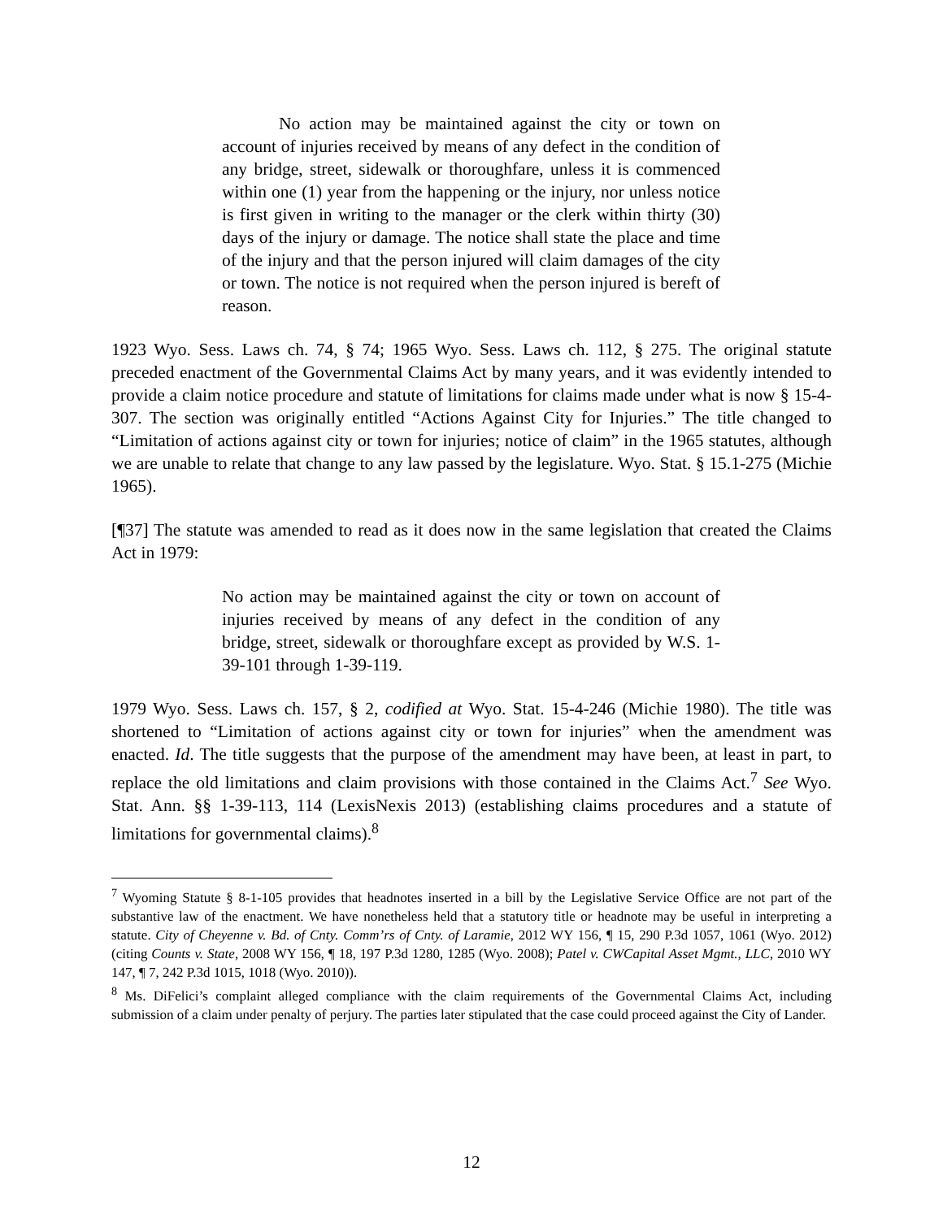No action may be maintained against the city or town on account of injuries received by means of any defect in the condition of any bridge, street, sidewalk or thoroughfare, unless it is commenced within one (1) year from the happening or the injury, nor unless notice is first given in writing to the manager or the clerk within thirty (30) days of the injury or damage. The notice shall state the place and time of the injury and that the person injured will claim damages of the city or town. The notice is not required when the person injured is bereft of reason.
1923 Wyo. Sess. Laws ch. 74, § 74; 1965 Wyo. Sess. Laws ch. 112, § 275. The original statute preceded enactment of the Governmental Claims Act by many years, and it was evidently intended to provide a claim notice procedure and statute of limitations for claims made under what is now § 15-4-307. The section was originally entitled “Actions Against City for Injuries.” The title changed to “Limitation of actions against city or town for injuries; notice of claim” in the 1965 statutes, although we are unable to relate that change to any law passed by the legislature. Wyo. Stat. § 15.1-275 (Michie 1965).
[¶37] The statute was amended to read as it does now in the same legislation that created the Claims Act in 1979:
No action may be maintained against the city or town on account of injuries received by means of any defect in the condition of any bridge, street, sidewalk or thoroughfare except as provided by W.S. 1-39-101 through 1-39-119.
1979 Wyo. Sess. Laws ch. 157, § 2, codified at Wyo. Stat. 15-4-246 (Michie 1980). The title was shortened to “Limitation of actions against city or town for injuries” when the amendment was enacted. Id. The title suggests that the purpose of the amendment may have been, at least in part, to replace the old limitations and claim provisions with those contained in the Claims Act.<sup>7</sup> See Wyo. Stat. Ann. §§ 1-39-113, 114 (LexisNexis 2013) (establishing claims procedures and a statute of limitations for governmental claims).<sup>8</sup>
<sup>7</sup> Wyoming Statute § 8-1-105 provides that headnotes inserted in a bill by the Legislative Service Office are not part of the substantive law of the enactment. We have nonetheless held that a statutory title or headnote may be useful in interpreting a statute. City of Cheyenne v. Bd. of Cnty. Comm’rs of Cnty. of Laramie, 2012 WY 156, ¶ 15, 290 P.3d 1057, 1061 (Wyo. 2012) (citing Counts v. State, 2008 WY 156, ¶ 18, 197 P.3d 1280, 1285 (Wyo. 2008); Patel v. CWCapital Asset Mgmt., LLC, 2010 WY 147, ¶ 7, 242 P.3d 1015, 1018 (Wyo. 2010)).
<sup>8</sup> Ms. DiFelici’s complaint alleged compliance with the claim requirements of the Governmental Claims Act, including submission of a claim under penalty of perjury. The parties later stipulated that the case could proceed against the City of Lander.
12